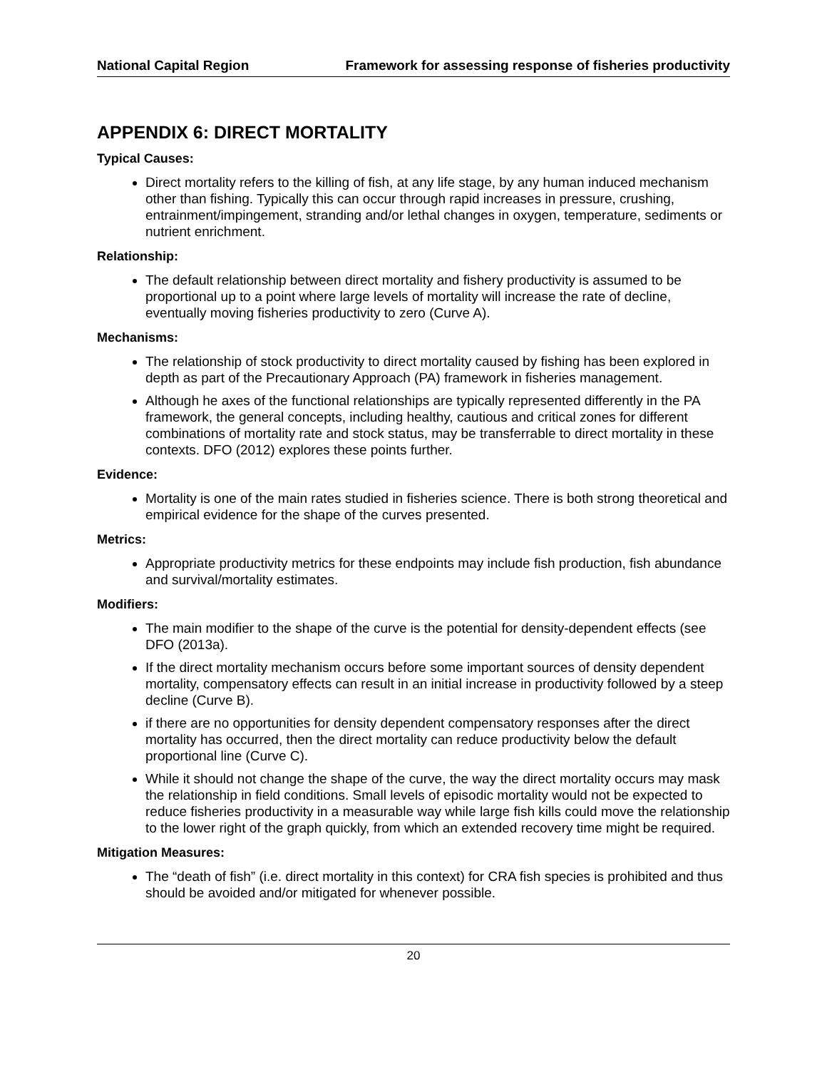National Capital Region Framework for assessing response of fisheries productivity
APPENDIX 6: DIRECT MORTALITY
Typical Causes:
Direct mortality refers to the killing of fish, at any life stage, by any human induced mechanism other than fishing. Typically this can occur through rapid increases in pressure, crushing, entrainment/impingement, stranding and/or lethal changes in oxygen, temperature, sediments or nutrient enrichment.
Relationship:
The default relationship between direct mortality and fishery productivity is assumed to be proportional up to a point where large levels of mortality will increase the rate of decline, eventually moving fisheries productivity to zero (Curve A).
Mechanisms:
The relationship of stock productivity to direct mortality caused by fishing has been explored in depth as part of the Precautionary Approach (PA) framework in fisheries management.
Although he axes of the functional relationships are typically represented differently in the PA framework, the general concepts, including healthy, cautious and critical zones for different combinations of mortality rate and stock status, may be transferrable to direct mortality in these contexts. DFO (2012) explores these points further.
Evidence:
Mortality is one of the main rates studied in fisheries science. There is both strong theoretical and empirical evidence for the shape of the curves presented.
Metrics:
Appropriate productivity metrics for these endpoints may include fish production, fish abundance and survival/mortality estimates.
Modifiers:
The main modifier to the shape of the curve is the potential for density-dependent effects (see DFO (2013a).
If the direct mortality mechanism occurs before some important sources of density dependent mortality, compensatory effects can result in an initial increase in productivity followed by a steep decline (Curve B).
if there are no opportunities for density dependent compensatory responses after the direct mortality has occurred, then the direct mortality can reduce productivity below the default proportional line (Curve C).
While it should not change the shape of the curve, the way the direct mortality occurs may mask the relationship in field conditions. Small levels of episodic mortality would not be expected to reduce fisheries productivity in a measurable way while large fish kills could move the relationship to the lower right of the graph quickly, from which an extended recovery time might be required.
Mitigation Measures:
The “death of fish” (i.e. direct mortality in this context) for CRA fish species is prohibited and thus should be avoided and/or mitigated for whenever possible.
20